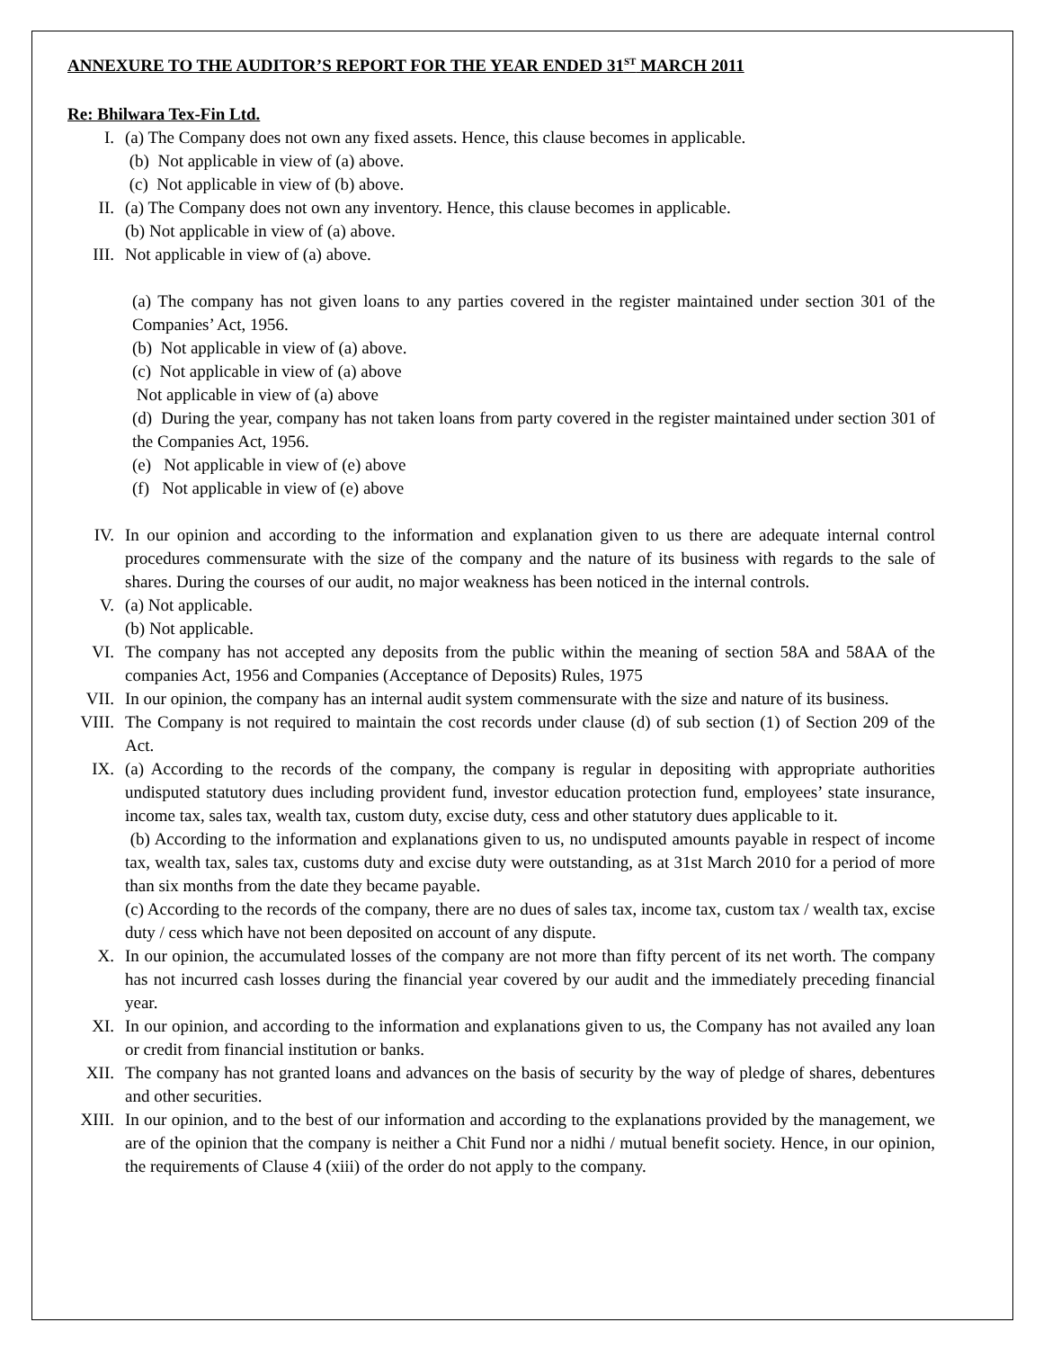ANNEXURE TO THE AUDITOR’S REPORT FOR THE YEAR ENDED 31<sup>ST</sup> MARCH 2011
Re: Bhilwara Tex-Fin Ltd.
I. (a) The Company does not own any fixed assets. Hence, this clause becomes in applicable.
(b) Not applicable in view of (a) above.
(c) Not applicable in view of (b) above.
II. (a) The Company does not own any inventory. Hence, this clause becomes in applicable.
(b) Not applicable in view of (a) above.
III. Not applicable in view of (a) above.
(a) The company has not given loans to any parties covered in the register maintained under section 301 of the Companies’ Act, 1956.
(b) Not applicable in view of (a) above.
(c) Not applicable in view of (a) above
Not applicable in view of (a) above
(d) During the year, company has not taken loans from party covered in the register maintained under section 301 of the Companies Act, 1956.
(e) Not applicable in view of (e) above
(f) Not applicable in view of (e) above
IV. In our opinion and according to the information and explanation given to us there are adequate internal control procedures commensurate with the size of the company and the nature of its business with regards to the sale of shares. During the courses of our audit, no major weakness has been noticed in the internal controls.
V. (a) Not applicable.
(b) Not applicable.
VI. The company has not accepted any deposits from the public within the meaning of section 58A and 58AA of the companies Act, 1956 and Companies (Acceptance of Deposits) Rules, 1975
VII. In our opinion, the company has an internal audit system commensurate with the size and nature of its business.
VIII. The Company is not required to maintain the cost records under clause (d) of sub section (1) of Section 209 of the Act.
IX. (a) According to the records of the company, the company is regular in depositing with appropriate authorities undisputed statutory dues including provident fund, investor education protection fund, employees’ state insurance, income tax, sales tax, wealth tax, custom duty, excise duty, cess and other statutory dues applicable to it.
(b) According to the information and explanations given to us, no undisputed amounts payable in respect of income tax, wealth tax, sales tax, customs duty and excise duty were outstanding, as at 31st March 2010 for a period of more than six months from the date they became payable.
(c) According to the records of the company, there are no dues of sales tax, income tax, custom tax / wealth tax, excise duty / cess which have not been deposited on account of any dispute.
X. In our opinion, the accumulated losses of the company are not more than fifty percent of its net worth. The company has not incurred cash losses during the financial year covered by our audit and the immediately preceding financial year.
XI. In our opinion, and according to the information and explanations given to us, the Company has not availed any loan or credit from financial institution or banks.
XII. The company has not granted loans and advances on the basis of security by the way of pledge of shares, debentures and other securities.
XIII. In our opinion, and to the best of our information and according to the explanations provided by the management, we are of the opinion that the company is neither a Chit Fund nor a nidhi / mutual benefit society. Hence, in our opinion, the requirements of Clause 4 (xiii) of the order do not apply to the company.